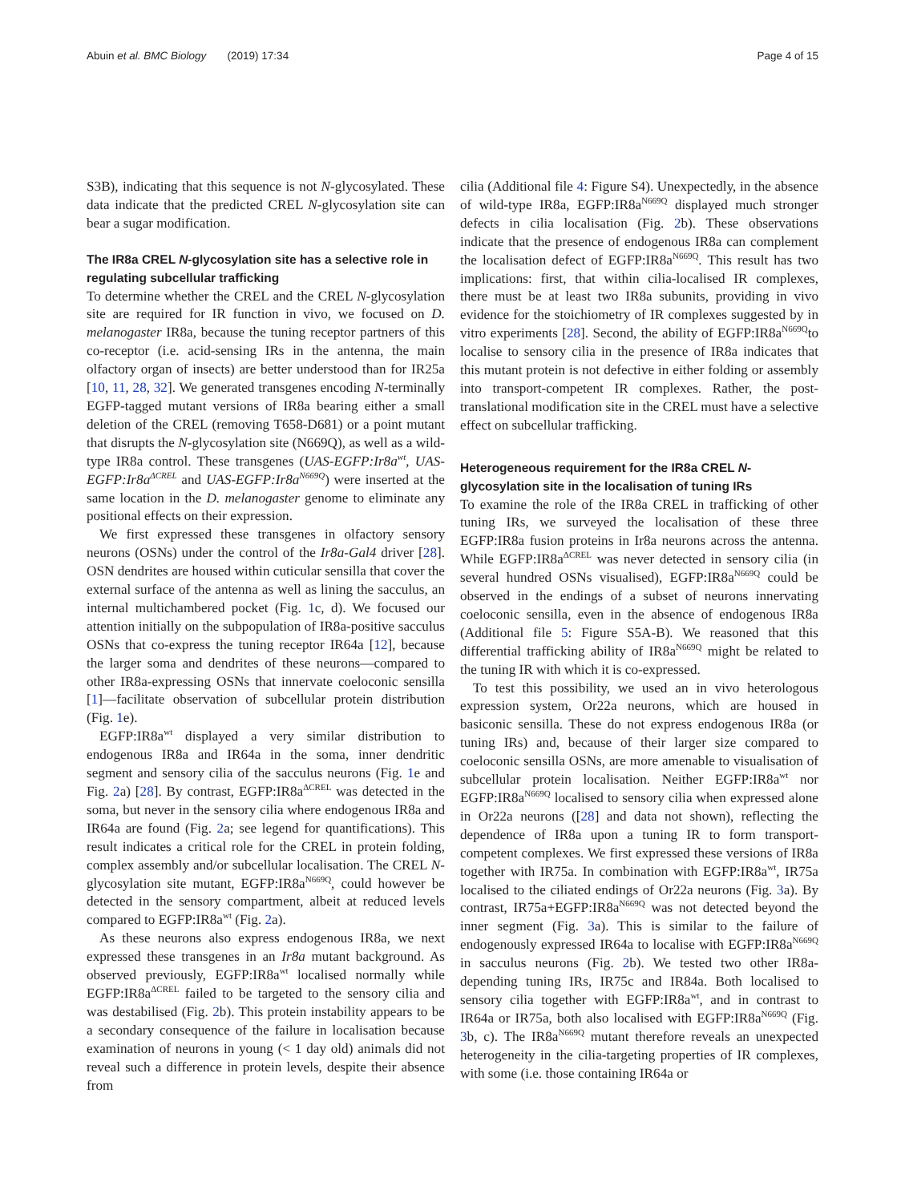Abuin et al. BMC Biology (2019) 17:34 Page 4 of 15
S3B), indicating that this sequence is not N-glycosylated. These data indicate that the predicted CREL N-glycosylation site can bear a sugar modification.
The IR8a CREL N-glycosylation site has a selective role in regulating subcellular trafficking
To determine whether the CREL and the CREL N-glycosylation site are required for IR function in vivo, we focused on D. melanogaster IR8a, because the tuning receptor partners of this co-receptor (i.e. acid-sensing IRs in the antenna, the main olfactory organ of insects) are better understood than for IR25a [10, 11, 28, 32]. We generated transgenes encoding N-terminally EGFP-tagged mutant versions of IR8a bearing either a small deletion of the CREL (removing T658-D681) or a point mutant that disrupts the N-glycosylation site (N669Q), as well as a wild-type IR8a control. These transgenes (UAS-EGFP:Ir8a<sup>wt</sup>, UAS-EGFP:Ir8a<sup>ΔCREL</sup> and UAS-EGFP:Ir8a<sup>N669Q</sup>) were inserted at the same location in the D. melanogaster genome to eliminate any positional effects on their expression.
We first expressed these transgenes in olfactory sensory neurons (OSNs) under the control of the Ir8a-Gal4 driver [28]. OSN dendrites are housed within cuticular sensilla that cover the external surface of the antenna as well as lining the sacculus, an internal multichambered pocket (Fig. 1c, d). We focused our attention initially on the subpopulation of IR8a-positive sacculus OSNs that co-express the tuning receptor IR64a [12], because the larger soma and dendrites of these neurons—compared to other IR8a-expressing OSNs that innervate coeloconic sensilla [1]—facilitate observation of subcellular protein distribution (Fig. 1e).
EGFP:IR8a<sup>wt</sup> displayed a very similar distribution to endogenous IR8a and IR64a in the soma, inner dendritic segment and sensory cilia of the sacculus neurons (Fig. 1e and Fig. 2a) [28]. By contrast, EGFP:IR8a<sup>ΔCREL</sup> was detected in the soma, but never in the sensory cilia where endogenous IR8a and IR64a are found (Fig. 2a; see legend for quantifications). This result indicates a critical role for the CREL in protein folding, complex assembly and/or subcellular localisation. The CREL N-glycosylation site mutant, EGFP:IR8a<sup>N669Q</sup>, could however be detected in the sensory compartment, albeit at reduced levels compared to EGFP:IR8a<sup>wt</sup> (Fig. 2a).
As these neurons also express endogenous IR8a, we next expressed these transgenes in an Ir8a mutant background. As observed previously, EGFP:IR8a<sup>wt</sup> localised normally while EGFP:IR8a<sup>ΔCREL</sup> failed to be targeted to the sensory cilia and was destabilised (Fig. 2b). This protein instability appears to be a secondary consequence of the failure in localisation because examination of neurons in young (< 1 day old) animals did not reveal such a difference in protein levels, despite their absence from
cilia (Additional file 4: Figure S4). Unexpectedly, in the absence of wild-type IR8a, EGFP:IR8a<sup>N669Q</sup> displayed much stronger defects in cilia localisation (Fig. 2b). These observations indicate that the presence of endogenous IR8a can complement the localisation defect of EGFP:IR8a<sup>N669Q</sup>. This result has two implications: first, that within cilia-localised IR complexes, there must be at least two IR8a subunits, providing in vivo evidence for the stoichiometry of IR complexes suggested by in vitro experiments [28]. Second, the ability of EGFP:IR8a<sup>N669Q</sup>to localise to sensory cilia in the presence of IR8a indicates that this mutant protein is not defective in either folding or assembly into transport-competent IR complexes. Rather, the post-translational modification site in the CREL must have a selective effect on subcellular trafficking.
Heterogeneous requirement for the IR8a CREL N-glycosylation site in the localisation of tuning IRs
To examine the role of the IR8a CREL in trafficking of other tuning IRs, we surveyed the localisation of these three EGFP:IR8a fusion proteins in Ir8a neurons across the antenna. While EGFP:IR8a<sup>ΔCREL</sup> was never detected in sensory cilia (in several hundred OSNs visualised), EGFP:IR8a<sup>N669Q</sup> could be observed in the endings of a subset of neurons innervating coeloconic sensilla, even in the absence of endogenous IR8a (Additional file 5: Figure S5A-B). We reasoned that this differential trafficking ability of IR8a<sup>N669Q</sup> might be related to the tuning IR with which it is co-expressed.
To test this possibility, we used an in vivo heterologous expression system, Or22a neurons, which are housed in basiconic sensilla. These do not express endogenous IR8a (or tuning IRs) and, because of their larger size compared to coeloconic sensilla OSNs, are more amenable to visualisation of subcellular protein localisation. Neither EGFP:IR8a<sup>wt</sup> nor EGFP:IR8a<sup>N669Q</sup> localised to sensory cilia when expressed alone in Or22a neurons ([28] and data not shown), reflecting the dependence of IR8a upon a tuning IR to form transport-competent complexes. We first expressed these versions of IR8a together with IR75a. In combination with EGFP:IR8a<sup>wt</sup>, IR75a localised to the ciliated endings of Or22a neurons (Fig. 3a). By contrast, IR75a+EGFP:IR8a<sup>N669Q</sup> was not detected beyond the inner segment (Fig. 3a). This is similar to the failure of endogenously expressed IR64a to localise with EGFP:IR8a<sup>N669Q</sup> in sacculus neurons (Fig. 2b). We tested two other IR8a-depending tuning IRs, IR75c and IR84a. Both localised to sensory cilia together with EGFP:IR8a<sup>wt</sup>, and in contrast to IR64a or IR75a, both also localised with EGFP:IR8a<sup>N669Q</sup> (Fig. 3b, c). The IR8a<sup>N669Q</sup> mutant therefore reveals an unexpected heterogeneity in the cilia-targeting properties of IR complexes, with some (i.e. those containing IR64a or